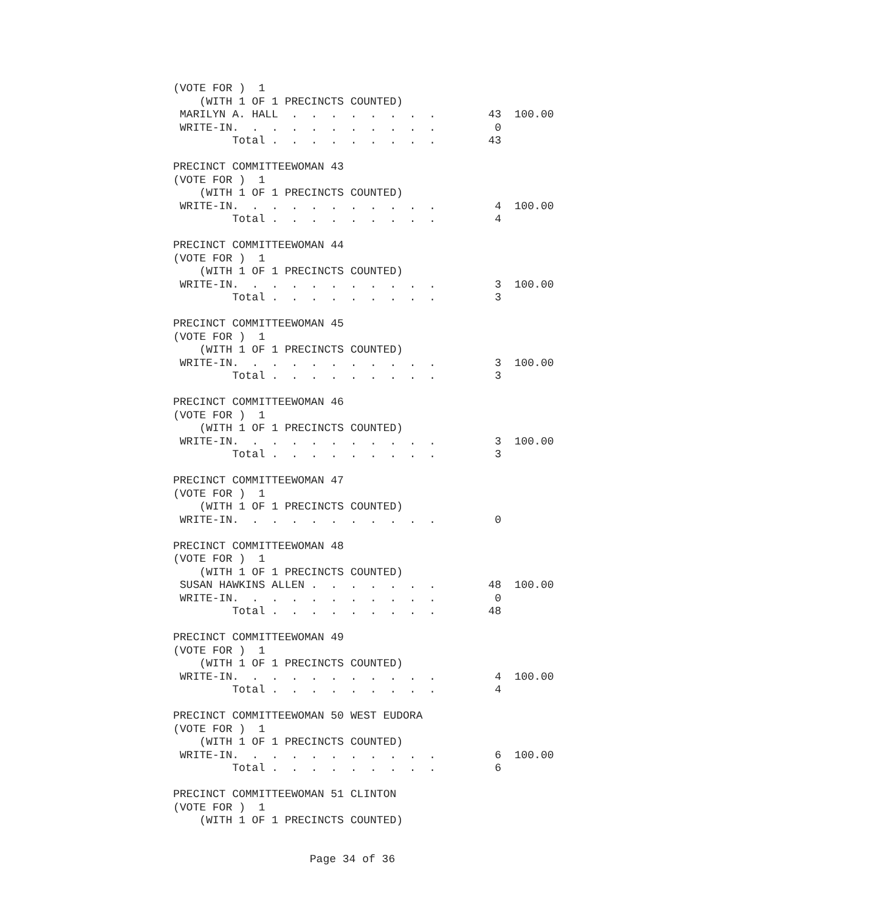(VOTE FOR )  1
    (WITH 1 OF 1 PRECINCTS COUNTED)
 MARILYN A. HALL  .  .  .  .  .  .  .  .        43  100.00
 WRITE-IN.  .  .  .  .  .  .  .  .  .  .         0
         Total .  .  .  .  .  .  .  .  .        43

PRECINCT COMMITTEEWOMAN 43
(VOTE FOR )  1
    (WITH 1 OF 1 PRECINCTS COUNTED)
 WRITE-IN.  .  .  .  .  .  .  .  .  .  .         4  100.00
         Total .  .  .  .  .  .  .  .  .         4

PRECINCT COMMITTEEWOMAN 44
(VOTE FOR )  1
    (WITH 1 OF 1 PRECINCTS COUNTED)
 WRITE-IN.  .  .  .  .  .  .  .  .  .  .         3  100.00
         Total .  .  .  .  .  .  .  .  .         3

PRECINCT COMMITTEEWOMAN 45
(VOTE FOR )  1
    (WITH 1 OF 1 PRECINCTS COUNTED)
 WRITE-IN.  .  .  .  .  .  .  .  .  .  .         3  100.00
         Total .  .  .  .  .  .  .  .  .         3

PRECINCT COMMITTEEWOMAN 46
(VOTE FOR )  1
    (WITH 1 OF 1 PRECINCTS COUNTED)
 WRITE-IN.  .  .  .  .  .  .  .  .  .  .         3  100.00
         Total .  .  .  .  .  .  .  .  .         3

PRECINCT COMMITTEEWOMAN 47
(VOTE FOR )  1
    (WITH 1 OF 1 PRECINCTS COUNTED)
 WRITE-IN.  .  .  .  .  .  .  .  .  .  .         0

PRECINCT COMMITTEEWOMAN 48
(VOTE FOR )  1
    (WITH 1 OF 1 PRECINCTS COUNTED)
 SUSAN HAWKINS ALLEN .  .  .  .  .  .  .        48  100.00
 WRITE-IN.  .  .  .  .  .  .  .  .  .  .         0
         Total .  .  .  .  .  .  .  .  .        48

PRECINCT COMMITTEEWOMAN 49
(VOTE FOR )  1
    (WITH 1 OF 1 PRECINCTS COUNTED)
 WRITE-IN.  .  .  .  .  .  .  .  .  .  .         4  100.00
         Total .  .  .  .  .  .  .  .  .         4

PRECINCT COMMITTEEWOMAN 50 WEST EUDORA
(VOTE FOR )  1
    (WITH 1 OF 1 PRECINCTS COUNTED)
 WRITE-IN.  .  .  .  .  .  .  .  .  .  .         6  100.00
         Total .  .  .  .  .  .  .  .  .         6

PRECINCT COMMITTEEWOMAN 51 CLINTON
(VOTE FOR )  1
    (WITH 1 OF 1 PRECINCTS COUNTED)
Page 34 of 36